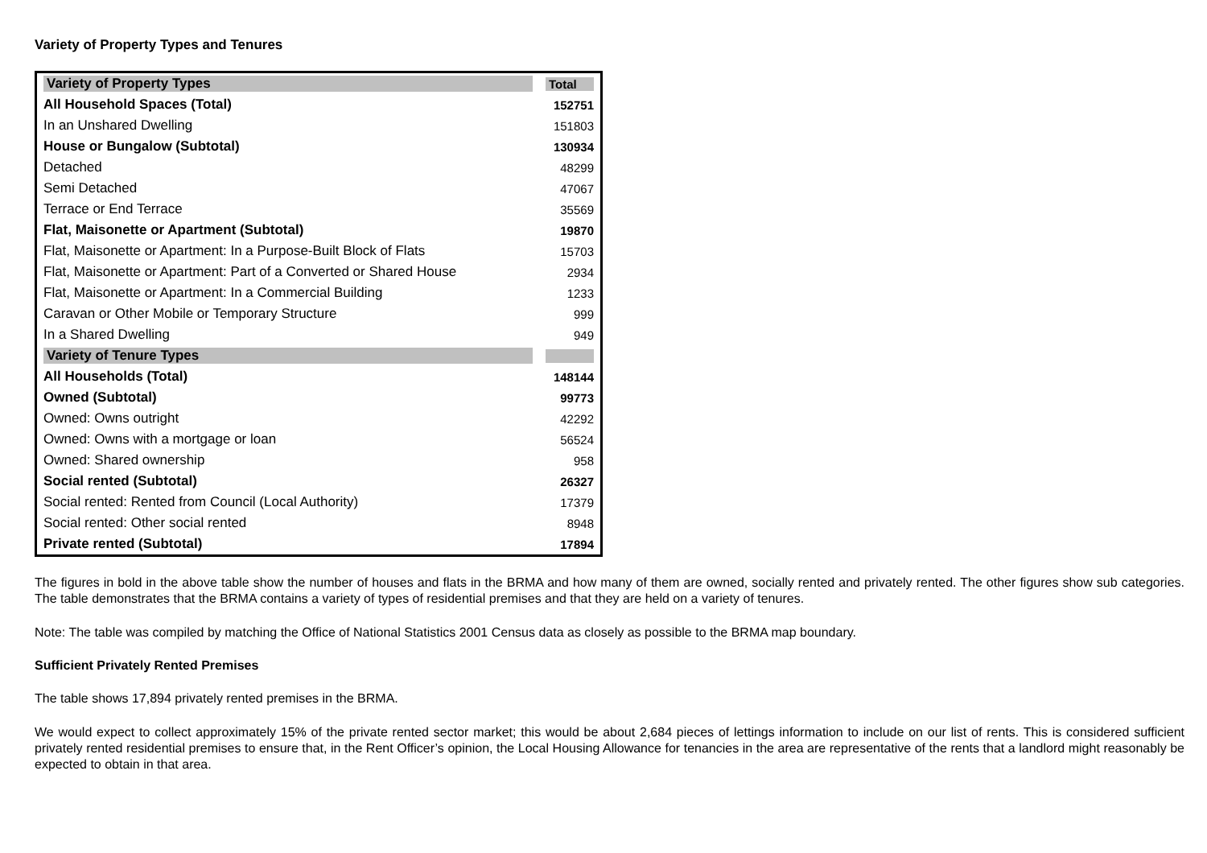Variety of Property Types and Tenures
| Variety of Property Types | Total |
| --- | --- |
| All Household Spaces (Total) | 152751 |
| In an Unshared Dwelling | 151803 |
| House or Bungalow (Subtotal) | 130934 |
| Detached | 48299 |
| Semi Detached | 47067 |
| Terrace or End Terrace | 35569 |
| Flat, Maisonette or Apartment (Subtotal) | 19870 |
| Flat, Maisonette or Apartment: In a Purpose-Built Block of Flats | 15703 |
| Flat, Maisonette or Apartment: Part of a Converted or Shared House | 2934 |
| Flat, Maisonette or Apartment: In a Commercial Building | 1233 |
| Caravan or Other Mobile or Temporary Structure | 999 |
| In a Shared Dwelling | 949 |
| Variety of Tenure Types | |
| All Households (Total) | 148144 |
| Owned (Subtotal) | 99773 |
| Owned: Owns outright | 42292 |
| Owned: Owns with a mortgage or loan | 56524 |
| Owned: Shared ownership | 958 |
| Social rented (Subtotal) | 26327 |
| Social rented: Rented from Council (Local Authority) | 17379 |
| Social rented: Other social rented | 8948 |
| Private rented (Subtotal) | 17894 |
The figures in bold in the above table show the number of houses and flats in the BRMA and how many of them are owned, socially rented and privately rented. The other figures show sub categories. The table demonstrates that the BRMA contains a variety of types of residential premises and that they are held on a variety of tenures.
Note: The table was compiled by matching the Office of National Statistics 2001 Census data as closely as possible to the BRMA map boundary.
Sufficient Privately Rented Premises
The table shows 17,894 privately rented premises in the BRMA.
We would expect to collect approximately 15% of the private rented sector market; this would be about 2,684 pieces of lettings information to include on our list of rents. This is considered sufficient privately rented residential premises to ensure that, in the Rent Officer’s opinion, the Local Housing Allowance for tenancies in the area are representative of the rents that a landlord might reasonably be expected to obtain in that area.